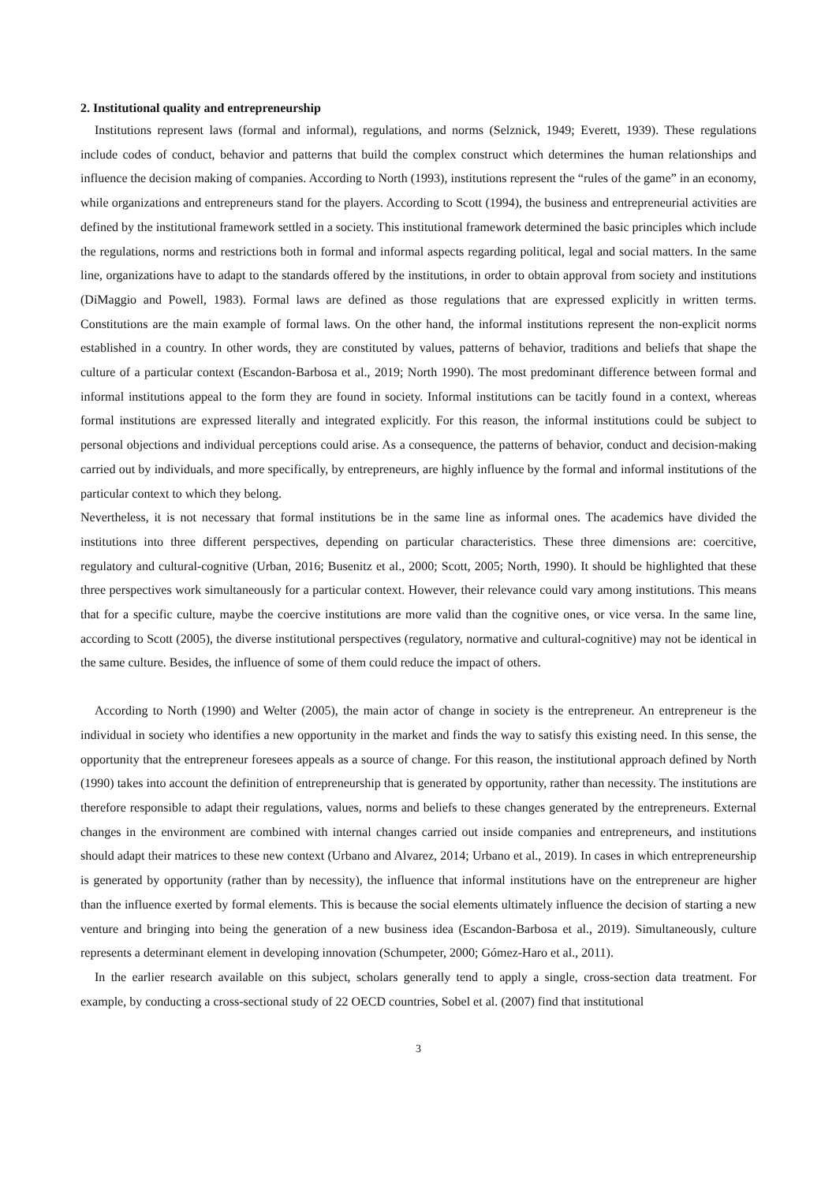2. Institutional quality and entrepreneurship
Institutions represent laws (formal and informal), regulations, and norms (Selznick, 1949; Everett, 1939). These regulations include codes of conduct, behavior and patterns that build the complex construct which determines the human relationships and influence the decision making of companies. According to North (1993), institutions represent the “rules of the game” in an economy, while organizations and entrepreneurs stand for the players. According to Scott (1994), the business and entrepreneurial activities are defined by the institutional framework settled in a society. This institutional framework determined the basic principles which include the regulations, norms and restrictions both in formal and informal aspects regarding political, legal and social matters. In the same line, organizations have to adapt to the standards offered by the institutions, in order to obtain approval from society and institutions (DiMaggio and Powell, 1983). Formal laws are defined as those regulations that are expressed explicitly in written terms. Constitutions are the main example of formal laws. On the other hand, the informal institutions represent the non-explicit norms established in a country. In other words, they are constituted by values, patterns of behavior, traditions and beliefs that shape the culture of a particular context (Escandon-Barbosa et al., 2019; North 1990). The most predominant difference between formal and informal institutions appeal to the form they are found in society. Informal institutions can be tacitly found in a context, whereas formal institutions are expressed literally and integrated explicitly. For this reason, the informal institutions could be subject to personal objections and individual perceptions could arise. As a consequence, the patterns of behavior, conduct and decision-making carried out by individuals, and more specifically, by entrepreneurs, are highly influence by the formal and informal institutions of the particular context to which they belong.
Nevertheless, it is not necessary that formal institutions be in the same line as informal ones. The academics have divided the institutions into three different perspectives, depending on particular characteristics. These three dimensions are: coercitive, regulatory and cultural-cognitive (Urban, 2016; Busenitz et al., 2000; Scott, 2005; North, 1990). It should be highlighted that these three perspectives work simultaneously for a particular context. However, their relevance could vary among institutions. This means that for a specific culture, maybe the coercive institutions are more valid than the cognitive ones, or vice versa. In the same line, according to Scott (2005), the diverse institutional perspectives (regulatory, normative and cultural-cognitive) may not be identical in the same culture. Besides, the influence of some of them could reduce the impact of others.
According to North (1990) and Welter (2005), the main actor of change in society is the entrepreneur. An entrepreneur is the individual in society who identifies a new opportunity in the market and finds the way to satisfy this existing need. In this sense, the opportunity that the entrepreneur foresees appeals as a source of change. For this reason, the institutional approach defined by North (1990) takes into account the definition of entrepreneurship that is generated by opportunity, rather than necessity. The institutions are therefore responsible to adapt their regulations, values, norms and beliefs to these changes generated by the entrepreneurs. External changes in the environment are combined with internal changes carried out inside companies and entrepreneurs, and institutions should adapt their matrices to these new context (Urbano and Alvarez, 2014; Urbano et al., 2019). In cases in which entrepreneurship is generated by opportunity (rather than by necessity), the influence that informal institutions have on the entrepreneur are higher than the influence exerted by formal elements. This is because the social elements ultimately influence the decision of starting a new venture and bringing into being the generation of a new business idea (Escandon-Barbosa et al., 2019). Simultaneously, culture represents a determinant element in developing innovation (Schumpeter, 2000; Gómez-Haro et al., 2011).
In the earlier research available on this subject, scholars generally tend to apply a single, cross-section data treatment. For example, by conducting a cross-sectional study of 22 OECD countries, Sobel et al. (2007) find that institutional
3